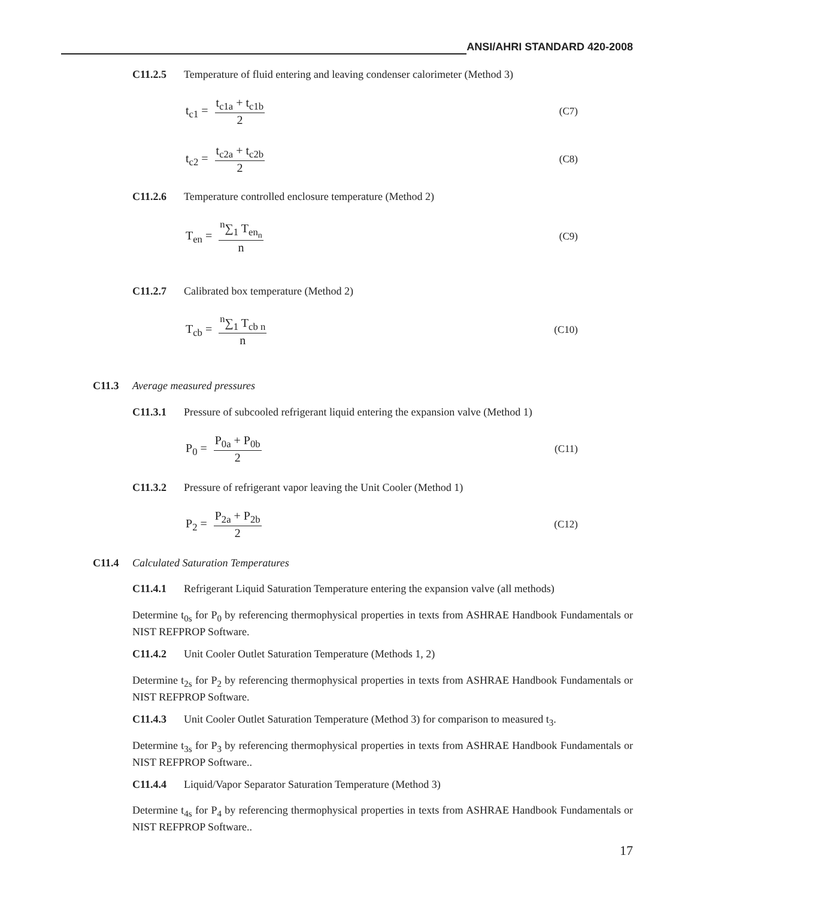ANSI/AHRI STANDARD 420-2008
C11.2.5 Temperature of fluid entering and leaving condenser calorimeter (Method 3)
t<sub>c1</sub> = t<sub>c1a</sub> + t<sub>c1b</sub> 2 (C7)
t<sub>c2</sub> = t<sub>c2a</sub> + t<sub>c2b</sub> 2 (C8)
C11.2.6 Temperature controlled enclosure temperature (Method 2)
T<sub>en</sub> = <sup>n</sup>∑<sub>1</sub> T<sub>en<sub>n</sub></sub> n (C9)
C11.2.7 Calibrated box temperature (Method 2)
T<sub>cb</sub> = <sup>n</sup>∑<sub>1</sub> T<sub>cb n</sub> n (C10)
C11.3 Average measured pressures
C11.3.1 Pressure of subcooled refrigerant liquid entering the expansion valve (Method 1)
P<sub>0</sub> = P<sub>0a</sub> + P<sub>0b</sub> 2 (C11)
C11.3.2 Pressure of refrigerant vapor leaving the Unit Cooler (Method 1)
P<sub>2</sub> = P<sub>2a</sub> + P<sub>2b</sub> 2 (C12)
C11.4 Calculated Saturation Temperatures
C11.4.1 Refrigerant Liquid Saturation Temperature entering the expansion valve (all methods)
Determine t<sub>0s</sub> for P<sub>0</sub> by referencing thermophysical properties in texts from ASHRAE Handbook Fundamentals or NIST REFPROP Software.
C11.4.2 Unit Cooler Outlet Saturation Temperature (Methods 1, 2)
Determine t<sub>2s</sub> for P<sub>2</sub> by referencing thermophysical properties in texts from ASHRAE Handbook Fundamentals or NIST REFPROP Software.
C11.4.3 Unit Cooler Outlet Saturation Temperature (Method 3) for comparison to measured t<sub>3</sub>.
Determine t<sub>3s</sub> for P<sub>3</sub> by referencing thermophysical properties in texts from ASHRAE Handbook Fundamentals or NIST REFPROP Software..
C11.4.4 Liquid/Vapor Separator Saturation Temperature (Method 3)
Determine t<sub>4s</sub> for P<sub>4</sub> by referencing thermophysical properties in texts from ASHRAE Handbook Fundamentals or NIST REFPROP Software..
17